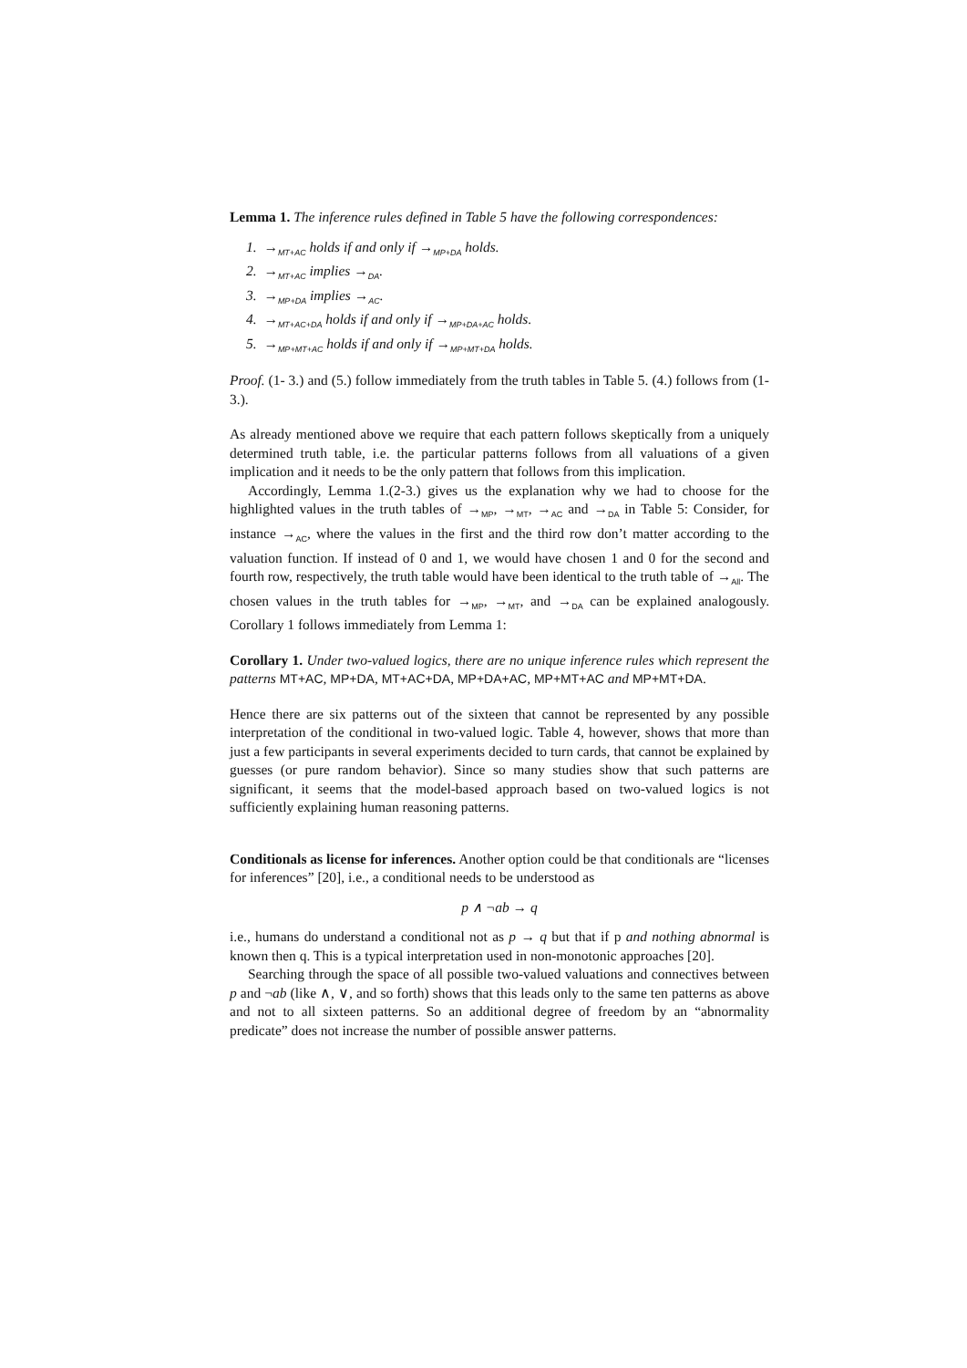Lemma 1. The inference rules defined in Table 5 have the following correspondences:
1. →<sub>MT+AC</sub> holds if and only if →<sub>MP+DA</sub> holds.
2. →<sub>MT+AC</sub> implies →<sub>DA</sub>.
3. →<sub>MP+DA</sub> implies →<sub>AC</sub>.
4. →<sub>MT+AC+DA</sub> holds if and only if →<sub>MP+DA+AC</sub> holds.
5. →<sub>MP+MT+AC</sub> holds if and only if →<sub>MP+MT+DA</sub> holds.
Proof. (1- 3.) and (5.) follow immediately from the truth tables in Table 5. (4.) follows from (1- 3.).
As already mentioned above we require that each pattern follows skeptically from a uniquely determined truth table, i.e. the particular patterns follows from all valuations of a given implication and it needs to be the only pattern that follows from this implication.
Accordingly, Lemma 1.(2-3.) gives us the explanation why we had to choose for the highlighted values in the truth tables of →<sub>MP</sub>, →<sub>MT</sub>, →<sub>AC</sub> and →<sub>DA</sub> in Table 5: Consider, for instance →<sub>AC</sub>, where the values in the first and the third row don’t matter according to the valuation function. If instead of 0 and 1, we would have chosen 1 and 0 for the second and fourth row, respectively, the truth table would have been identical to the truth table of →<sub>All</sub>. The chosen values in the truth tables for →<sub>MP</sub>, →<sub>MT</sub>, and →<sub>DA</sub> can be explained analogously. Corollary 1 follows immediately from Lemma 1:
Corollary 1. Under two-valued logics, there are no unique inference rules which represent the patterns MT+AC, MP+DA, MT+AC+DA, MP+DA+AC, MP+MT+AC and MP+MT+DA.
Hence there are six patterns out of the sixteen that cannot be represented by any possible interpretation of the conditional in two-valued logic. Table 4, however, shows that more than just a few participants in several experiments decided to turn cards, that cannot be explained by guesses (or pure random behavior). Since so many studies show that such patterns are significant, it seems that the model-based approach based on two-valued logics is not sufficiently explaining human reasoning patterns.
Conditionals as license for inferences. Another option could be that conditionals are “licenses for inferences” [20], i.e., a conditional needs to be understood as
p ∧ ¬ab → q
i.e., humans do understand a conditional not as p → q but that if p and nothing abnormal is known then q. This is a typical interpretation used in non-monotonic approaches [20].
Searching through the space of all possible two-valued valuations and connectives between p and ¬ab (like ∧, ∨, and so forth) shows that this leads only to the same ten patterns as above and not to all sixteen patterns. So an additional degree of freedom by an “abnormality predicate” does not increase the number of possible answer patterns.